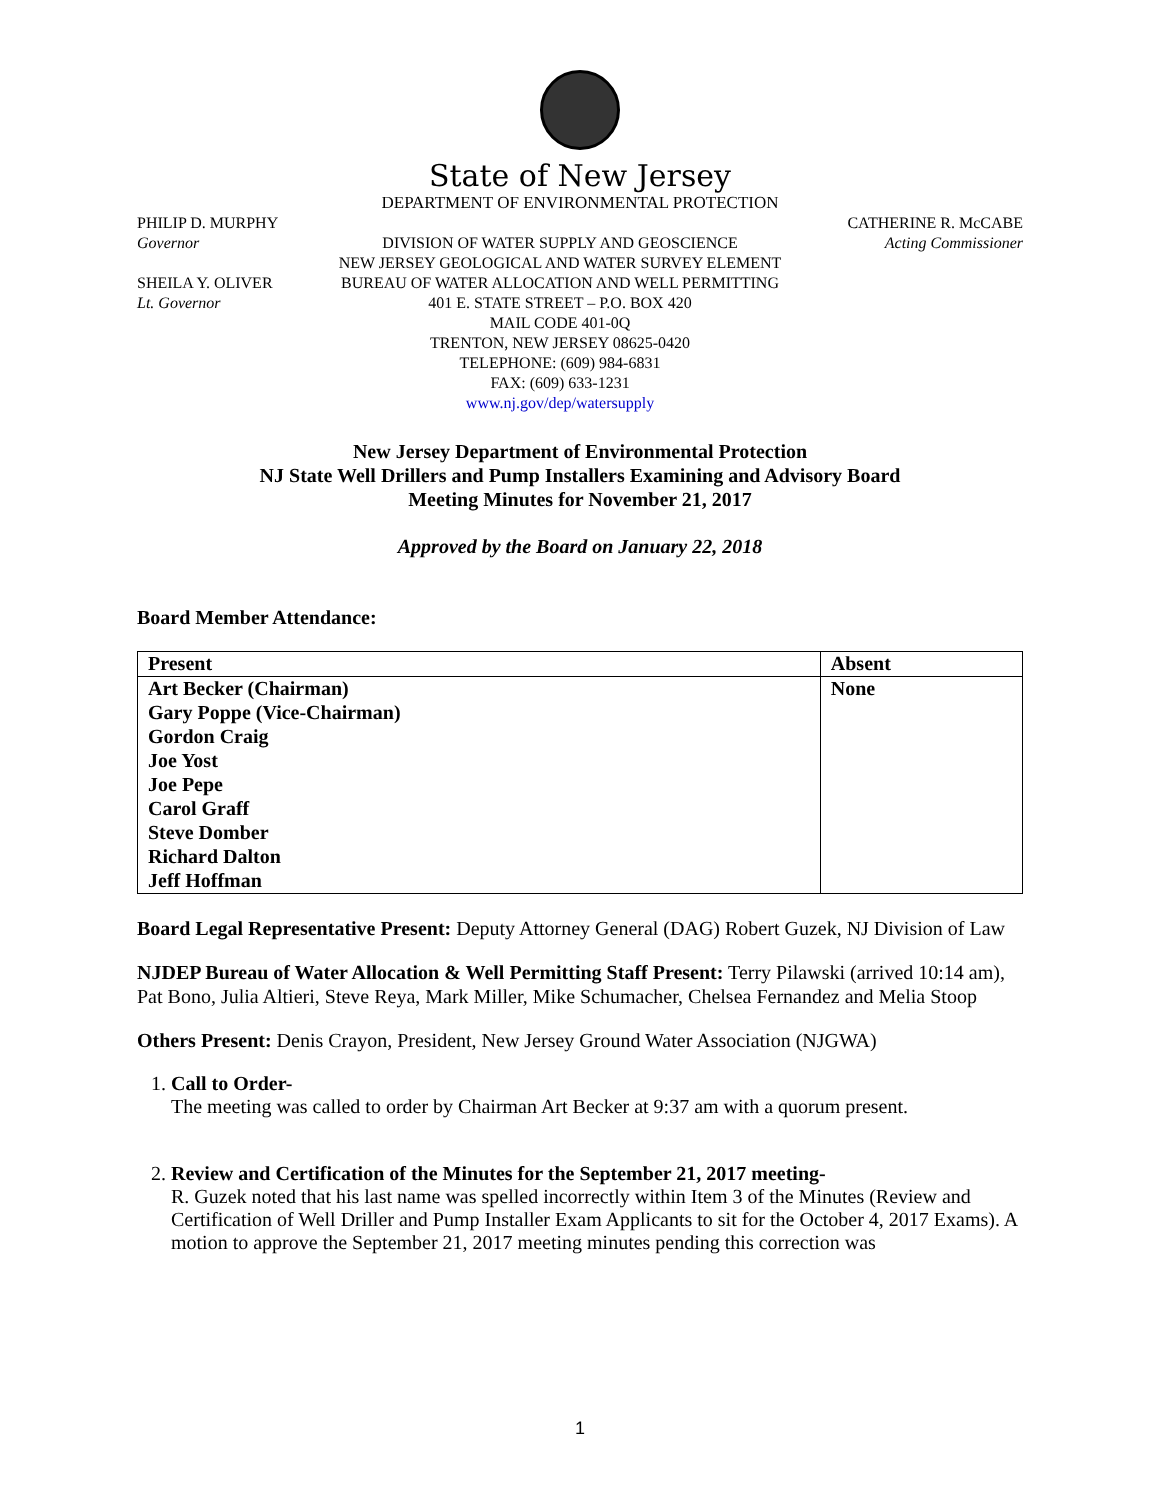State of New Jersey
DEPARTMENT OF ENVIRONMENTAL PROTECTION
PHILIP D. MURPHY
Governor
SHEILA Y. OLIVER
Lt. Governor
DIVISION OF WATER SUPPLY AND GEOSCIENCE
NEW JERSEY GEOLOGICAL AND WATER SURVEY ELEMENT
BUREAU OF WATER ALLOCATION AND WELL PERMITTING
401 E. STATE STREET – P.O. BOX 420
MAIL CODE 401-0Q
TRENTON, NEW JERSEY 08625-0420
TELEPHONE: (609) 984-6831
FAX: (609) 633-1231
www.nj.gov/dep/watersupply
CATHERINE R. McCABE
Acting Commissioner
New Jersey Department of Environmental Protection
NJ State Well Drillers and Pump Installers Examining and Advisory Board
Meeting Minutes for November 21, 2017
Approved by the Board on January 22, 2018
Board Member Attendance:
| Present | Absent |
| --- | --- |
| Art Becker (Chairman) | None |
| Gary Poppe (Vice-Chairman) | |
| Gordon Craig | |
| Joe Yost | |
| Joe Pepe | |
| Carol Graff | |
| Steve Domber | |
| Richard Dalton | |
| Jeff Hoffman | |
Board Legal Representative Present: Deputy Attorney General (DAG) Robert Guzek, NJ Division of Law
NJDEP Bureau of Water Allocation & Well Permitting Staff Present: Terry Pilawski (arrived 10:14 am), Pat Bono, Julia Altieri, Steve Reya, Mark Miller, Mike Schumacher, Chelsea Fernandez and Melia Stoop
Others Present: Denis Crayon, President, New Jersey Ground Water Association (NJGWA)
1. Call to Order-
The meeting was called to order by Chairman Art Becker at 9:37 am with a quorum present.
2. Review and Certification of the Minutes for the September 21, 2017 meeting-
R. Guzek noted that his last name was spelled incorrectly within Item 3 of the Minutes (Review and Certification of Well Driller and Pump Installer Exam Applicants to sit for the October 4, 2017 Exams). A motion to approve the September 21, 2017 meeting minutes pending this correction was
1